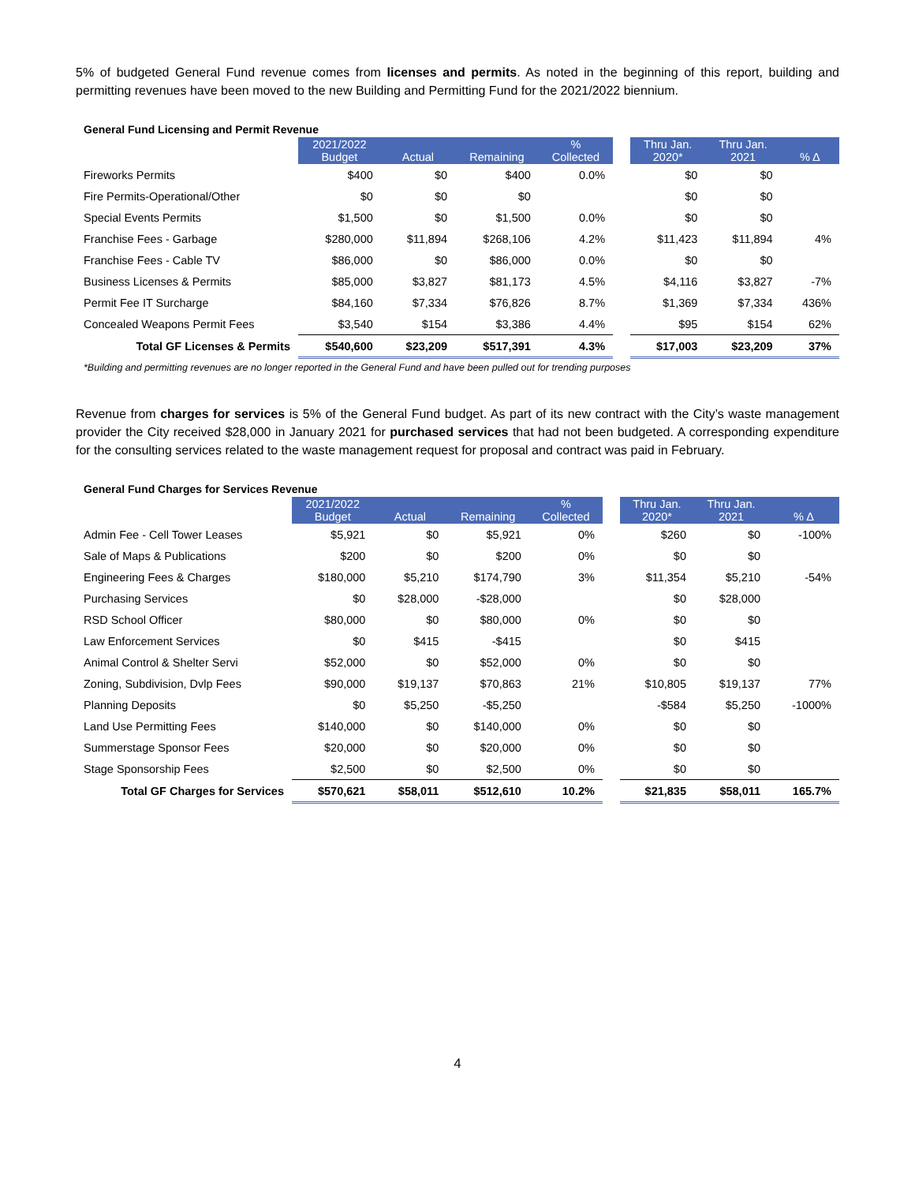5% of budgeted General Fund revenue comes from licenses and permits. As noted in the beginning of this report, building and permitting revenues have been moved to the new Building and Permitting Fund for the 2021/2022 biennium.
General Fund Licensing and Permit Revenue
| | 2021/2022 Budget | Actual | Remaining | % Collected | | Thru Jan. 2020* | Thru Jan. 2021 | % Δ |
| --- | --- | --- | --- | --- | --- | --- | --- | --- |
| Fireworks Permits | $400 | $0 | $400 | 0.0% | | $0 | $0 | |
| Fire Permits-Operational/Other | $0 | $0 | $0 | | | $0 | $0 | |
| Special Events Permits | $1,500 | $0 | $1,500 | 0.0% | | $0 | $0 | |
| Franchise Fees - Garbage | $280,000 | $11,894 | $268,106 | 4.2% | | $11,423 | $11,894 | 4% |
| Franchise Fees - Cable TV | $86,000 | $0 | $86,000 | 0.0% | | $0 | $0 | |
| Business Licenses & Permits | $85,000 | $3,827 | $81,173 | 4.5% | | $4,116 | $3,827 | -7% |
| Permit Fee IT Surcharge | $84,160 | $7,334 | $76,826 | 8.7% | | $1,369 | $7,334 | 436% |
| Concealed Weapons Permit Fees | $3,540 | $154 | $3,386 | 4.4% | | $95 | $154 | 62% |
| Total GF Licenses & Permits | $540,600 | $23,209 | $517,391 | 4.3% | | $17,003 | $23,209 | 37% |
*Building and permitting revenues are no longer reported in the General Fund and have been pulled out for trending purposes
Revenue from charges for services is 5% of the General Fund budget. As part of its new contract with the City’s waste management provider the City received $28,000 in January 2021 for purchased services that had not been budgeted. A corresponding expenditure for the consulting services related to the waste management request for proposal and contract was paid in February.
General Fund Charges for Services Revenue
| | 2021/2022 Budget | Actual | Remaining | % Collected | | Thru Jan. 2020* | Thru Jan. 2021 | % Δ |
| --- | --- | --- | --- | --- | --- | --- | --- | --- |
| Admin Fee - Cell Tower Leases | $5,921 | $0 | $5,921 | 0% | | $260 | $0 | -100% |
| Sale of Maps & Publications | $200 | $0 | $200 | 0% | | $0 | $0 | |
| Engineering Fees & Charges | $180,000 | $5,210 | $174,790 | 3% | | $11,354 | $5,210 | -54% |
| Purchasing Services | $0 | $28,000 | -$28,000 | | | $0 | $28,000 | |
| RSD School Officer | $80,000 | $0 | $80,000 | 0% | | $0 | $0 | |
| Law Enforcement Services | $0 | $415 | -$415 | | | $0 | $415 | |
| Animal Control & Shelter Servi | $52,000 | $0 | $52,000 | 0% | | $0 | $0 | |
| Zoning, Subdivision, Dvlp Fees | $90,000 | $19,137 | $70,863 | 21% | | $10,805 | $19,137 | 77% |
| Planning Deposits | $0 | $5,250 | -$5,250 | | | -$584 | $5,250 | -1000% |
| Land Use Permitting Fees | $140,000 | $0 | $140,000 | 0% | | $0 | $0 | |
| Summerstage Sponsor Fees | $20,000 | $0 | $20,000 | 0% | | $0 | $0 | |
| Stage Sponsorship Fees | $2,500 | $0 | $2,500 | 0% | | $0 | $0 | |
| Total GF Charges for Services | $570,621 | $58,011 | $512,610 | 10.2% | | $21,835 | $58,011 | 165.7% |
4